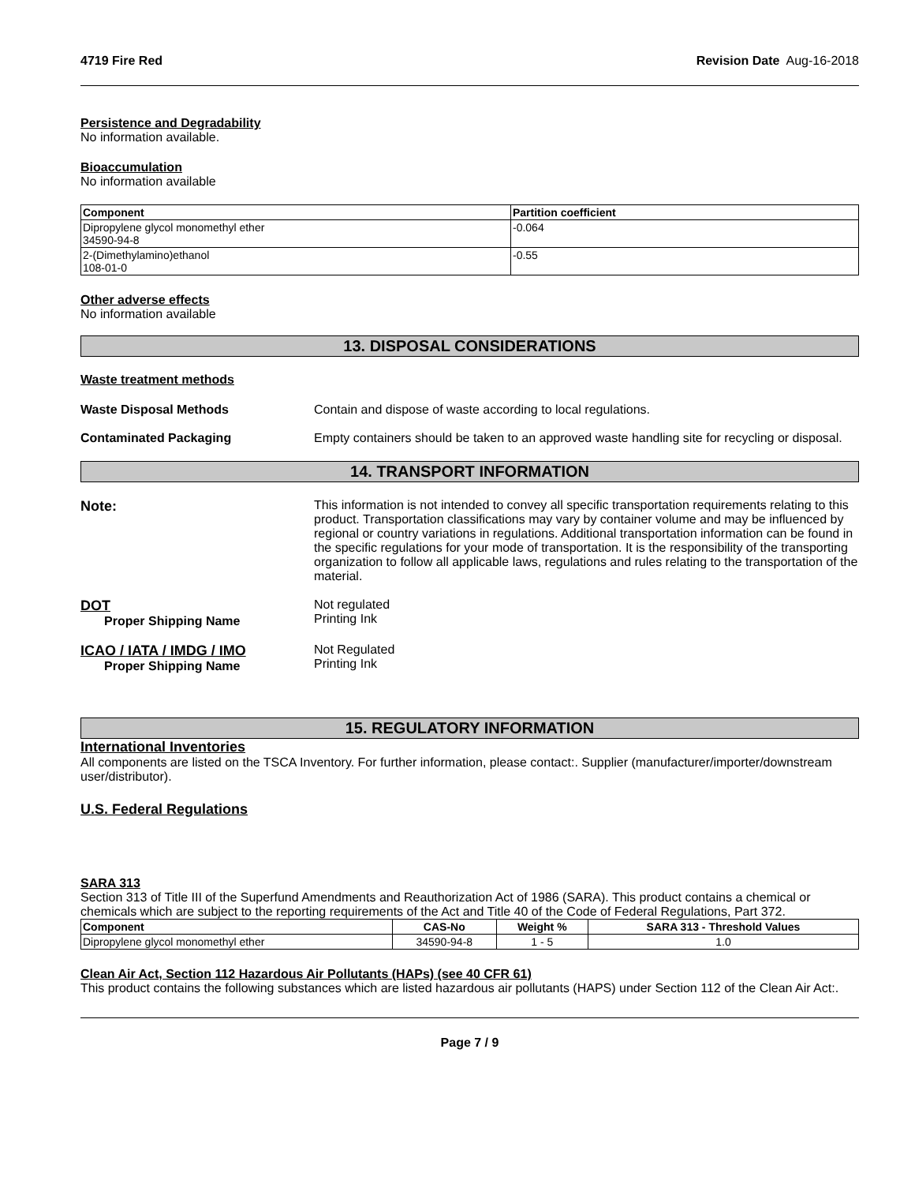4719 Fire Red Revision Date Aug-16-2018
Persistence and Degradability
No information available.
Bioaccumulation
No information available
| Component | Partition coefficient |
| --- | --- |
| Dipropylene glycol monomethyl ether 34590-94-8 | -0.064 |
| 2-(Dimethylamino)ethanol 108-01-0 | -0.55 |
Other adverse effects
No information available
13. DISPOSAL CONSIDERATIONS
Waste treatment methods
Waste Disposal Methods Contain and dispose of waste according to local regulations.
Contaminated Packaging Empty containers should be taken to an approved waste handling site for recycling or disposal.
14. TRANSPORT INFORMATION
Note: This information is not intended to convey all specific transportation requirements relating to this product. Transportation classifications may vary by container volume and may be influenced by regional or country variations in regulations. Additional transportation information can be found in the specific regulations for your mode of transportation. It is the responsibility of the transporting organization to follow all applicable laws, regulations and rules relating to the transportation of the material.
DOT
Proper Shipping Name
Not regulated
Printing Ink
ICAO / IATA / IMDG / IMO
Proper Shipping Name
Not Regulated
Printing Ink
15. REGULATORY INFORMATION
International Inventories
All components are listed on the TSCA Inventory. For further information, please contact:. Supplier (manufacturer/importer/downstream user/distributor).
U.S. Federal Regulations
SARA 313
Section 313 of Title III of the Superfund Amendments and Reauthorization Act of 1986 (SARA). This product contains a chemical or chemicals which are subject to the reporting requirements of the Act and Title 40 of the Code of Federal Regulations, Part 372.
| Component | CAS-No | Weight % | SARA 313 - Threshold Values |
| --- | --- | --- | --- |
| Dipropylene glycol monomethyl ether | 34590-94-8 | 1 - 5 | 1.0 |
Clean Air Act, Section 112 Hazardous Air Pollutants (HAPs) (see 40 CFR 61)
This product contains the following substances which are listed hazardous air pollutants (HAPS) under Section 112 of the Clean Air Act:.
Page 7 / 9